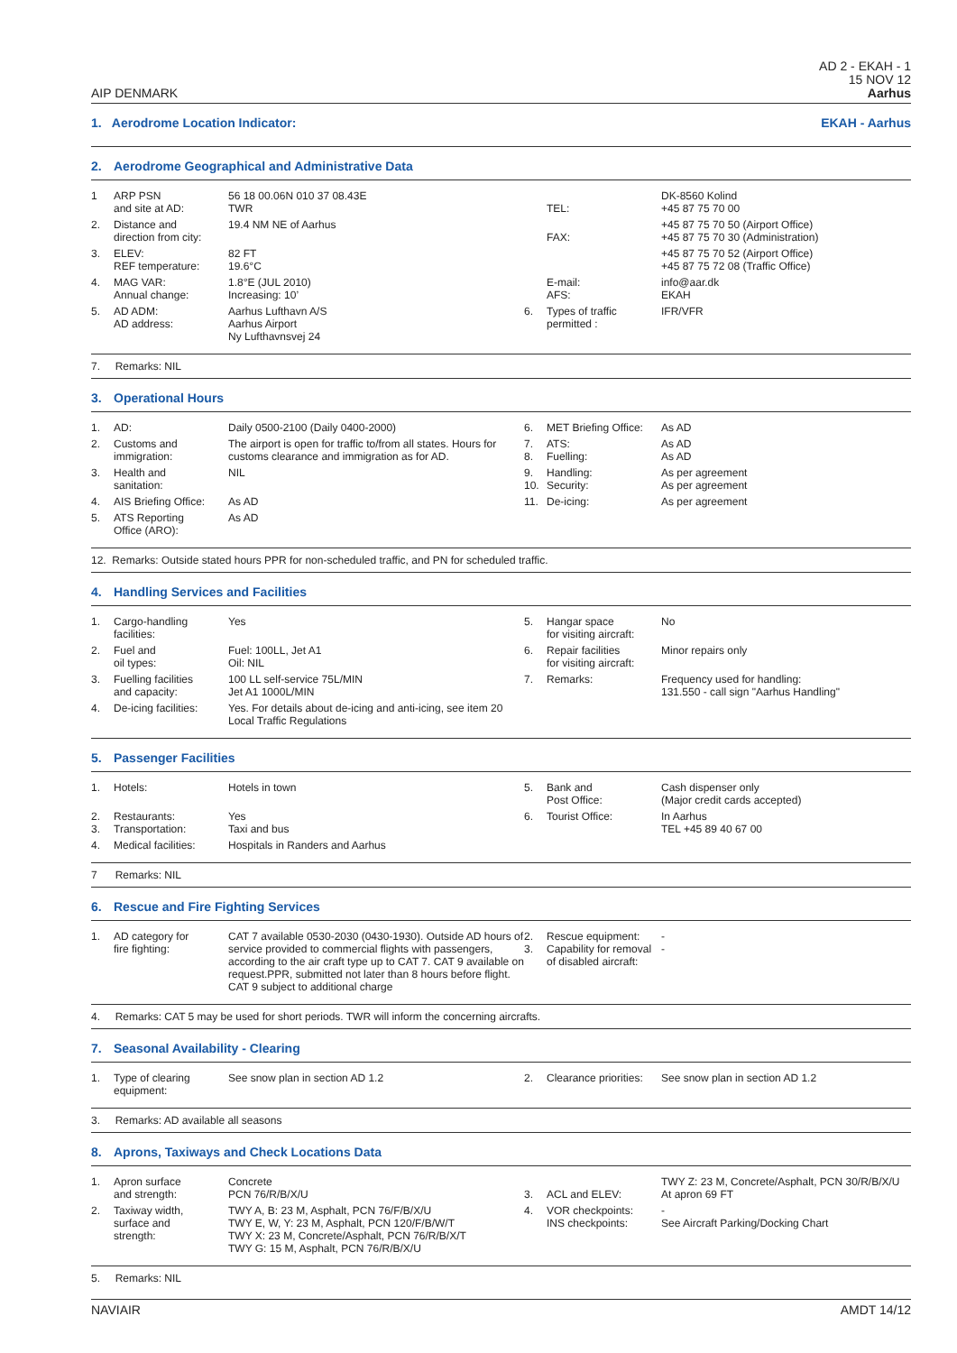AIP DENMARK
AD 2 - EKAH - 1
15 NOV 12
Aarhus
1. Aerodrome Location Indicator:
EKAH - Aarhus
2. Aerodrome Geographical and Administrative Data
| 1 | ARP PSN and site at AD: | 56 18 00.06N 010 37 08.43E TWR | | TEL: | DK-8560 Kolind +45 87 75 70 00 |
| 2. | Distance and direction from city: | 19.4 NM NE of Aarhus | | FAX: | +45 87 75 70 50 (Airport Office) +45 87 75 70 30 (Administration) |
| 3. | ELEV: REF temperature: | 82 FT 19.6°C | | | +45 87 75 70 52 (Airport Office) +45 87 75 72 08 (Traffic Office) |
| 4. | MAG VAR: Annual change: | 1.8°E (JUL 2010) Increasing: 10’ | | E-mail: AFS: | info@aar.dk EKAH |
| 5. | AD ADM: AD address: | Aarhus Lufthavn A/S Aarhus Airport Ny Lufthavnsvej 24 | 6. | Types of traffic permitted : | IFR/VFR |
7. Remarks: NIL
3. Operational Hours
| 1. | AD: | Daily 0500-2100 (Daily 0400-2000) | 6. | MET Briefing Office: | As AD |
| 2. | Customs and immigration: | The airport is open for traffic to/from all states. Hours for customs clearance and immigration as for AD. | 7. 8. | ATS: Fuelling: | As AD As AD |
| 3. | Health and sanitation: | NIL | 9. 10. | Handling: Security: | As per agreement As per agreement |
| 4. | AIS Briefing Office: | As AD | 11. | De-icing: | As per agreement |
| 5. | ATS Reporting Office (ARO): | As AD | | | |
12. Remarks: Outside stated hours PPR for non-scheduled traffic, and PN for scheduled traffic.
4. Handling Services and Facilities
| 1. | Cargo-handling facilities: | Yes | 5. | Hangar space for visiting aircraft: | No |
| 2. | Fuel and oil types: | Fuel: 100LL, Jet A1 Oil: NIL | 6. | Repair facilities for visiting aircraft: | Minor repairs only |
| 3. | Fuelling facilities and capacity: | 100 LL self-service 75L/MIN Jet A1 1000L/MIN | 7. | Remarks: | Frequency used for handling: 131.550 - call sign "Aarhus Handling" |
| 4. | De-icing facilities: | Yes. For details about de-icing and anti-icing, see item 20 Local Traffic Regulations | | | |
5. Passenger Facilities
| 1. | Hotels: | Hotels in town | 5. | Bank and Post Office: | Cash dispenser only (Major credit cards accepted) |
| 2. 3. | Restaurants: Transportation: | Yes Taxi and bus | 6. | Tourist Office: | In Aarhus TEL +45 89 40 67 00 |
| 4. | Medical facilities: | Hospitals in Randers and Aarhus | | | |
7 Remarks: NIL
6. Rescue and Fire Fighting Services
| 1. | AD category for fire fighting: | CAT 7 available 0530-2030 (0430-1930). Outside AD hours of service provided to commercial flights with passengers, according to the air craft type up to CAT 7. CAT 9 available on request.PPR, submitted not later than 8 hours before flight. CAT 9 subject to additional charge | 2. 3. | Rescue equipment: Capability for removal of disabled aircraft: | - - |
4. Remarks: CAT 5 may be used for short periods. TWR will inform the concerning aircrafts.
7. Seasonal Availability - Clearing
| 1. | Type of clearing equipment: | See snow plan in section AD 1.2 | 2. | Clearance priorities: | See snow plan in section AD 1.2 |
3. Remarks: AD available all seasons
8. Aprons, Taxiways and Check Locations Data
| 1. | Apron surface and strength: | Concrete PCN 76/R/B/X/U | 3. | ACL and ELEV: | TWY Z: 23 M, Concrete/Asphalt, PCN 30/R/B/X/U At apron 69 FT |
| 2. | Taxiway width, surface and strength: | TWY A, B: 23 M, Asphalt, PCN 76/F/B/X/U TWY E, W, Y: 23 M, Asphalt, PCN 120/F/B/W/T TWY X: 23 M, Concrete/Asphalt, PCN 76/R/B/X/T TWY G: 15 M, Asphalt, PCN 76/R/B/X/U | 4. | VOR checkpoints: INS checkpoints: | - See Aircraft Parking/Docking Chart |
5. Remarks: NIL
NAVIAIR AMDT 14/12